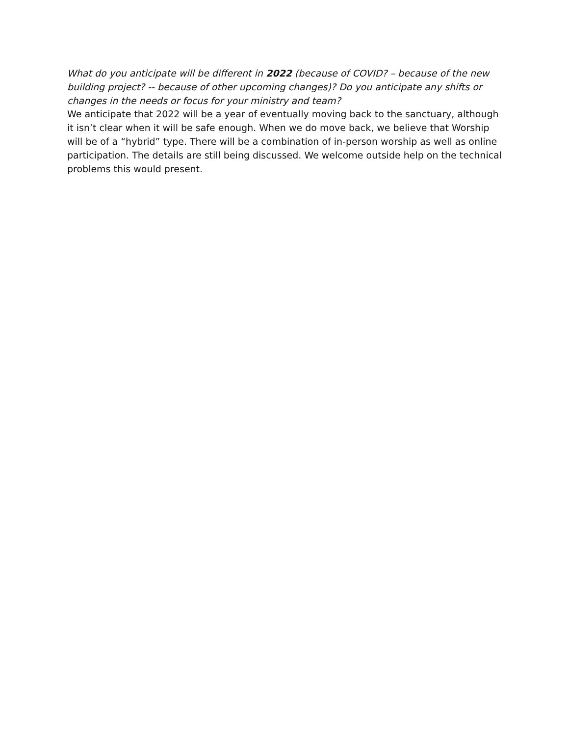What do you anticipate will be different in 2022 (because of COVID? – because of the new building project? -- because of other upcoming changes)? Do you anticipate any shifts or changes in the needs or focus for your ministry and team?
We anticipate that 2022 will be a year of eventually moving back to the sanctuary, although it isn’t clear when it will be safe enough. When we do move back, we believe that Worship will be of a “hybrid” type. There will be a combination of in-person worship as well as online participation. The details are still being discussed. We welcome outside help on the technical problems this would present.